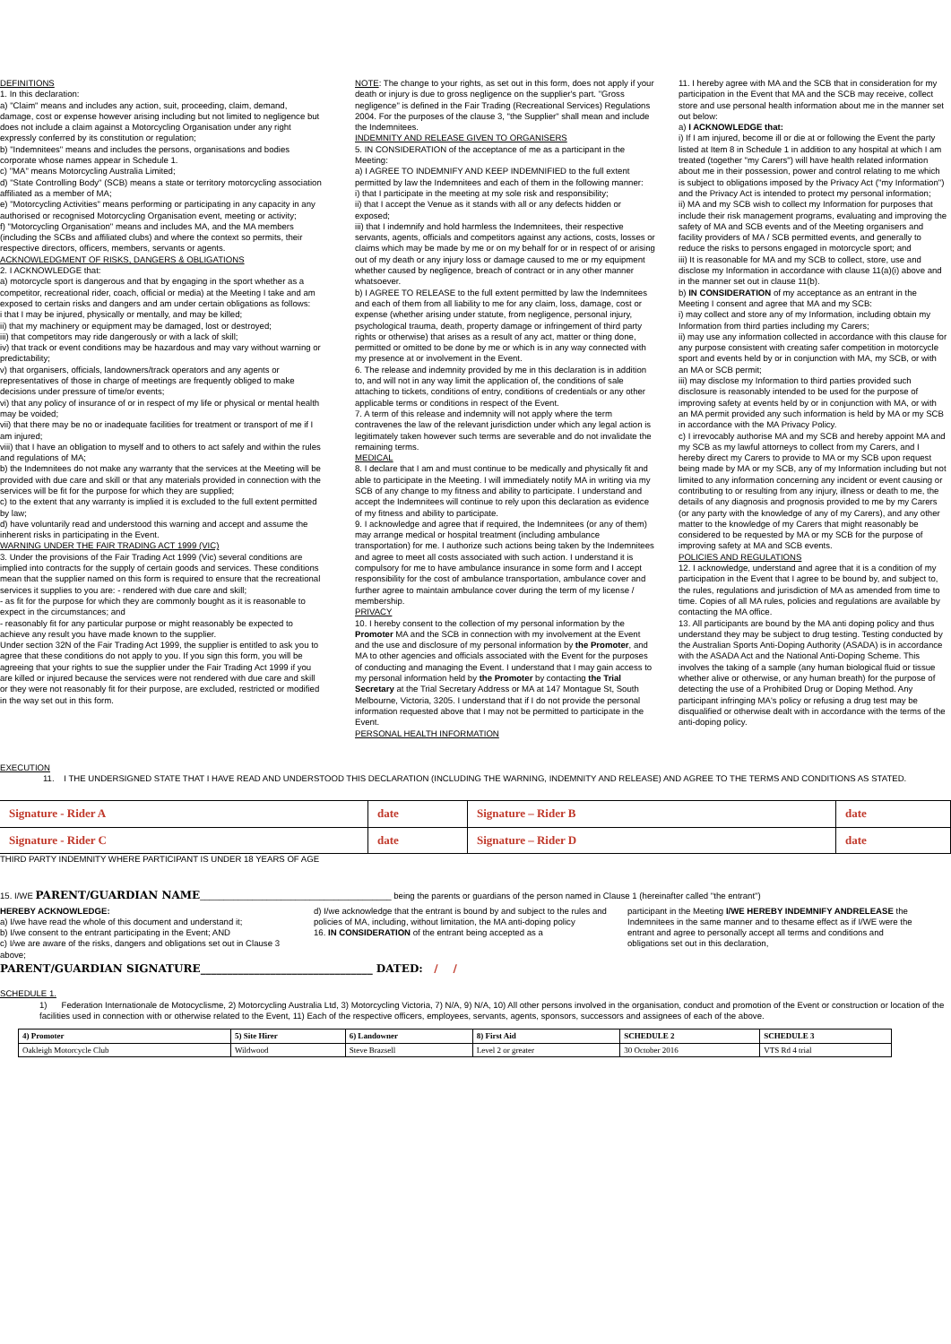DEFINITIONS
1. In this declaration:
a) "Claim" means and includes any action, suit, proceeding, claim, demand, damage, cost or expense however arising including but not limited to negligence but does not include a claim against a Motorcycling Organisation under any right expressly conferred by its constitution or regulation;
b) "Indemnitees" means and includes the persons, organisations and bodies corporate whose names appear in Schedule 1.
c) "MA" means Motorcycling Australia Limited;
d) "State Controlling Body" (SCB) means a state or territory motorcycling association affiliated as a member of MA;
e) "Motorcycling Activities" means performing or participating in any capacity in any authorised or recognised Motorcycling Organisation event, meeting or activity;
f) "Motorcycling Organisation" means and includes MA, and the MA members (including the SCBs and affiliated clubs) and where the context so permits, their respective directors, officers, members, servants or agents.
ACKNOWLEDGMENT OF RISKS, DANGERS & OBLIGATIONS
2. I ACKNOWLEDGE that:
a) motorcycle sport is dangerous and that by engaging in the sport whether as a competitor, recreational rider, coach, official or media) at the Meeting I take and am exposed to certain risks and dangers and am under certain obligations as follows:
i that I may be injured, physically or mentally, and may be killed;
ii) that my machinery or equipment may be damaged, lost or destroyed;
iii) that competitors may ride dangerously or with a lack of skill;
iv) that track or event conditions may be hazardous and may vary without warning or predictability;
v) that organisers, officials, landowners/track operators and any agents or representatives of those in charge of meetings are frequently obliged to make decisions under pressure of time/or events;
vi) that any policy of insurance of or in respect of my life or physical or mental health may be voided;
vii) that there may be no or inadequate facilities for treatment or transport of me if I am injured;
viii) that I have an obligation to myself and to others to act safely and within the rules and regulations of MA;
b) the Indemnitees do not make any warranty that the services at the Meeting will be provided with due care and skill or that any materials provided in connection with the services will be fit for the purpose for which they are supplied;
c) to the extent that any warranty is implied it is excluded to the full extent permitted by law;
d) have voluntarily read and understood this warning and accept and assume the inherent risks in participating in the Event.
WARNING UNDER THE FAIR TRADING ACT 1999 (VIC)
3. Under the provisions of the Fair Trading Act 1999 (Vic) several conditions are implied into contracts for the supply of certain goods and services. These conditions mean that the supplier named on this form is required to ensure that the recreational services it supplies to you are: - rendered with due care and skill;
- as fit for the purpose for which they are commonly bought as it is reasonable to expect in the circumstances; and
- reasonably fit for any particular purpose or might reasonably be expected to achieve any result you have made known to the supplier.
Under section 32N of the Fair Trading Act 1999, the supplier is entitled to ask you to agree that these conditions do not apply to you. If you sign this form, you will be agreeing that your rights to sue the supplier under the Fair Trading Act 1999 if you are killed or injured because the services were not rendered with due care and skill or they were not reasonably fit for their purpose, are excluded, restricted or modified in the way set out in this form.
NOTE: The change to your rights, as set out in this form, does not apply if your death or injury is due to gross negligence on the supplier's part. "Gross negligence" is defined in the Fair Trading (Recreational Services) Regulations 2004. For the purposes of the clause 3, "the Supplier" shall mean and include the Indemnitees.
INDEMNITY AND RELEASE GIVEN TO ORGANISERS
5. IN CONSIDERATION of the acceptance of me as a participant in the Meeting:
a) I AGREE TO INDEMNIFY AND KEEP INDEMNIFIED to the full extent permitted by law the Indemnitees and each of them in the following manner:
i) that I participate in the meeting at my sole risk and responsibility;
ii) that I accept the Venue as it stands with all or any defects hidden or exposed;
iii) that I indemnify and hold harmless the Indemnitees, their respective servants, agents, officials and competitors against any actions, costs, losses or claims which may be made by me or on my behalf for or in respect of or arising out of my death or any injury loss or damage caused to me or my equipment whether caused by negligence, breach of contract or in any other manner whatsoever.
b) I AGREE TO RELEASE to the full extent permitted by law the Indemnitees and each of them from all liability to me for any claim, loss, damage, cost or expense (whether arising under statute, from negligence, personal injury, psychological trauma, death, property damage or infringement of third party rights or otherwise) that arises as a result of any act, matter or thing done, permitted or omitted to be done by me or which is in any way connected with my presence at or involvement in the Event.
6. The release and indemnity provided by me in this declaration is in addition to, and will not in any way limit the application of, the conditions of sale attaching to tickets, conditions of entry, conditions of credentials or any other applicable terms or conditions in respect of the Event.
7. A term of this release and indemnity will not apply where the term contravenes the law of the relevant jurisdiction under which any legal action is legitimately taken however such terms are severable and do not invalidate the remaining terms.
MEDICAL
8. I declare that I am and must continue to be medically and physically fit and able to participate in the Meeting. I will immediately notify MA in writing via my SCB of any change to my fitness and ability to participate. I understand and accept the Indemnitees will continue to rely upon this declaration as evidence of my fitness and ability to participate.
9. I acknowledge and agree that if required, the Indemnitees (or any of them) may arrange medical or hospital treatment (including ambulance transportation) for me. I authorize such actions being taken by the Indemnitees and agree to meet all costs associated with such action. I understand it is compulsory for me to have ambulance insurance in some form and I accept responsibility for the cost of ambulance transportation, ambulance cover and further agree to maintain ambulance cover during the term of my license / membership.
PRIVACY
10. I hereby consent to the collection of my personal information by the Promoter MA and the SCB in connection with my involvement at the Event and the use and disclosure of my personal information by the Promoter, and MA to other agencies and officials associated with the Event for the purposes of conducting and managing the Event. I understand that I may gain access to my personal information held by the Promoter by contacting the Trial Secretary at the Trial Secretary Address or MA at 147 Montague St, South Melbourne, Victoria, 3205. I understand that if I do not provide the personal information requested above that I may not be permitted to participate in the Event.
PERSONAL HEALTH INFORMATION
11. I hereby agree with MA and the SCB that in consideration for my participation in the Event that MA and the SCB may receive, collect store and use personal health information about me in the manner set out below:
a) I ACKNOWLEDGE that:
i) If I am injured, become ill or die at or following the Event the party listed at Item 8 in Schedule 1 in addition to any hospital at which I am treated (together "my Carers") will have health related information about me in their possession, power and control relating to me which is subject to obligations imposed by the Privacy Act ("my Information") and the Privacy Act is intended to protect my personal information;
ii) MA and my SCB wish to collect my Information for purposes that include their risk management programs, evaluating and improving the safety of MA and SCB events and of the Meeting organisers and facility providers of MA / SCB permitted events, and generally to reduce the risks to persons engaged in motorcycle sport; and
iii) It is reasonable for MA and my SCB to collect, store, use and disclose my Information in accordance with clause 11(a)(i) above and in the manner set out in clause 11(b).
b) IN CONSIDERATION of my acceptance as an entrant in the Meeting I consent and agree that MA and my SCB:
i) may collect and store any of my Information, including obtain my Information from third parties including my Carers;
ii) may use any information collected in accordance with this clause for any purpose consistent with creating safer competition in motorcycle sport and events held by or in conjunction with MA, my SCB, or with an MA or SCB permit;
iii) may disclose my Information to third parties provided such disclosure is reasonably intended to be used for the purpose of improving safety at events held by or in conjunction with MA, or with an MA permit provided any such information is held by MA or my SCB in accordance with the MA Privacy Policy.
c) I irrevocably authorise MA and my SCB and hereby appoint MA and my SCB as my lawful attorneys to collect from my Carers, and I hereby direct my Carers to provide to MA or my SCB upon request being made by MA or my SCB, any of my Information including but not limited to any information concerning any incident or event causing or contributing to or resulting from any injury, illness or death to me, the details of any diagnosis and prognosis provided to me by my Carers (or any party with the knowledge of any of my Carers), and any other matter to the knowledge of my Carers that might reasonably be considered to be requested by MA or my SCB for the purpose of improving safety at MA and SCB events.
POLICIES AND REGULATIONS
12. I acknowledge, understand and agree that it is a condition of my participation in the Event that I agree to be bound by, and subject to, the rules, regulations and jurisdiction of MA as amended from time to time. Copies of all MA rules, policies and regulations are available by contacting the MA office.
13. All participants are bound by the MA anti doping policy and thus understand they may be subject to drug testing. Testing conducted by the Australian Sports Anti-Doping Authority (ASADA) is in accordance with the ASADA Act and the National Anti-Doping Scheme. This involves the taking of a sample (any human biological fluid or tissue whether alive or otherwise, or any human breath) for the purpose of detecting the use of a Prohibited Drug or Doping Method. Any participant infringing MA's policy or refusing a drug test may be disqualified or otherwise dealt with in accordance with the terms of the anti-doping policy.
EXECUTION
11. I THE UNDERSIGNED STATE THAT I HAVE READ AND UNDERSTOOD THIS DECLARATION (INCLUDING THE WARNING, INDEMNITY AND RELEASE) AND AGREE TO THE TERMS AND CONDITIONS AS STATED.
| Signature - Rider A | date | Signature – Rider B | date |
| Signature - Rider C | date | Signature – Rider D | date |
THIRD PARTY INDEMNITY WHERE PARTICIPANT IS UNDER 18 YEARS OF AGE
15. I/WE PARENT/GUARDIAN NAME________________________________________ being the parents or guardians of the person named in Clause 1 (hereinafter called "the entrant")
HEREBY ACKNOWLEDGE:
a) I/we have read the whole of this document and understand it;
b) I/we consent to the entrant participating in the Event; AND
c) I/we are aware of the risks, dangers and obligations set out in Clause 3 above;
d) I/we acknowledge that the entrant is bound by and subject to the rules and policies of MA, including, without limitation, the MA anti-doping policy
16. IN CONSIDERATION of the entrant being accepted as a
participant in the Meeting I/WE HEREBY INDEMNIFY ANDRELEASE the Indemnitees in the same manner and to thesame effect as if I/WE were the entrant and agree to personally accept all terms and conditions and obligations set out in this declaration,
PARENT/GUARDIAN SIGNATURE________________________________ DATED: / /
SCHEDULE 1.
1) Federation Internationale de Motocyclisme, 2) Motorcycling Australia Ltd, 3) Motorcycling Victoria, 7) N/A, 9) N/A, 10) All other persons involved in the organisation, conduct and promotion of the Event or construction or location of the facilities used in connection with or otherwise related to the Event, 11) Each of the respective officers, employees, servants, agents, sponsors, successors and assignees of each of the above.
| 4) Promoter | 5) Site Hirer | 6) Landowner | 8) First Aid | SCHEDULE 2 | SCHEDULE 3 |
| --- | --- | --- | --- | --- | --- |
| Oakleigh Motorcycle Club | Wildwood | Steve Brazsell | Level 2 or greater | 30 October 2016 | VTS Rd 4 trial |